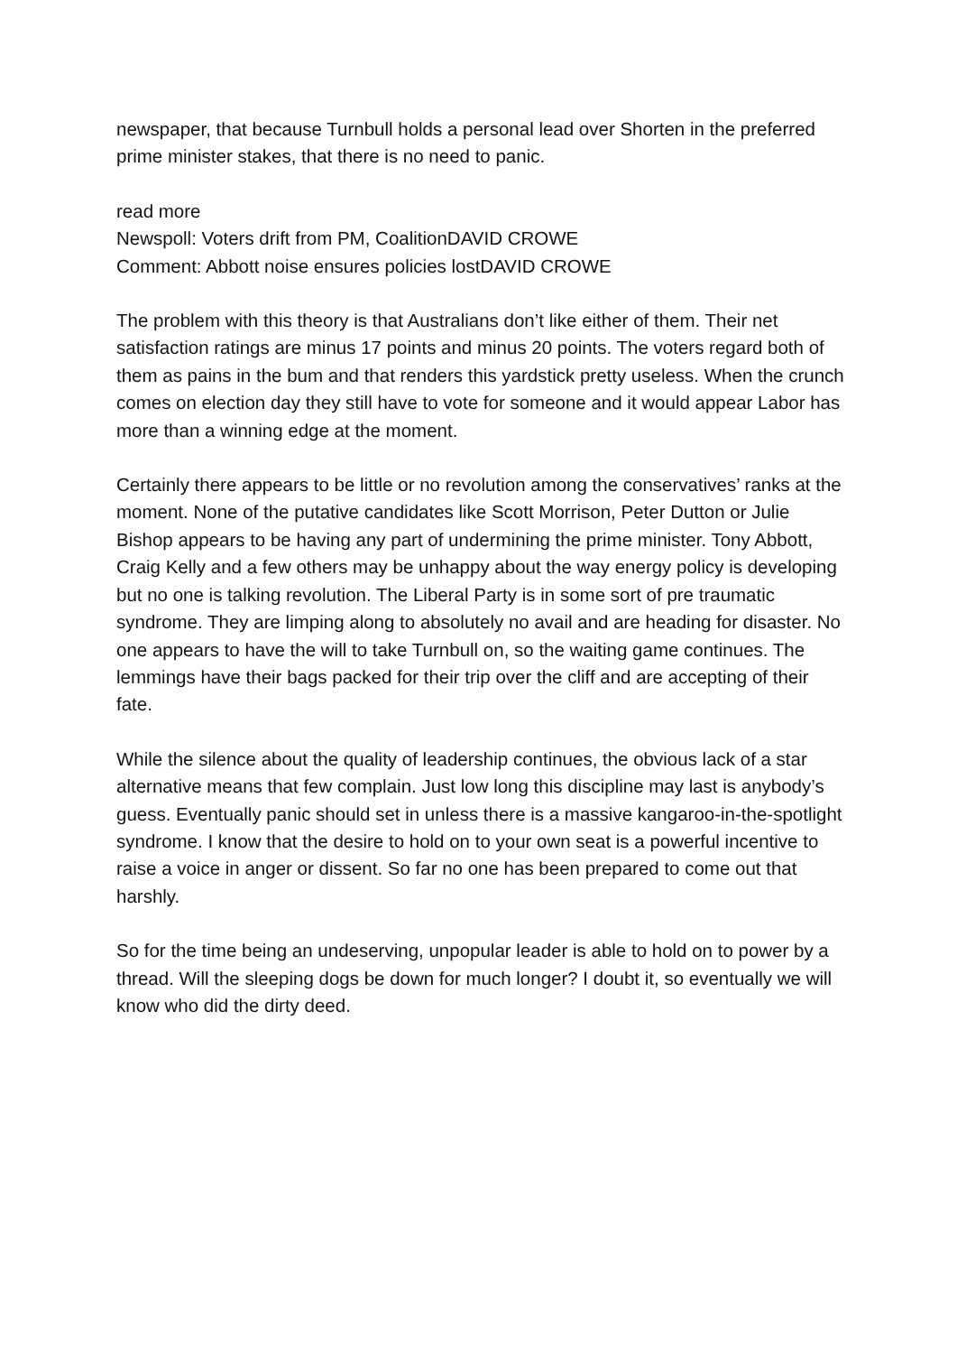newspaper, that because Turnbull holds a personal lead over Shorten in the preferred prime minister stakes, that there is no need to panic.
read more
Newspoll: Voters drift from PM, CoalitionDAVID CROWE
Comment: Abbott noise ensures policies lostDAVID CROWE
The problem with this theory is that Australians don’t like either of them. Their net satisfaction ratings are minus 17 points and minus 20 points. The voters regard both of them as pains in the bum and that renders this yardstick pretty useless. When the crunch comes on election day they still have to vote for someone and it would appear Labor has more than a winning edge at the moment.
Certainly there appears to be little or no revolution among the conservatives’ ranks at the moment. None of the putative candidates like Scott Morrison, Peter Dutton or Julie Bishop appears to be having any part of undermining the prime minister. Tony Abbott, Craig Kelly and a few others may be unhappy about the way energy policy is developing but no one is talking revolution. The Liberal Party is in some sort of pre traumatic syndrome. They are limping along to absolutely no avail and are heading for disaster. No one appears to have the will to take Turnbull on, so the waiting game continues. The lemmings have their bags packed for their trip over the cliff and are accepting of their fate.
While the silence about the quality of leadership continues, the obvious lack of a star alternative means that few complain. Just low long this discipline may last is anybody’s guess. Eventually panic should set in unless there is a massive kangaroo-in-the-spotlight syndrome. I know that the desire to hold on to your own seat is a powerful incentive to raise a voice in anger or dissent. So far no one has been prepared to come out that harshly.
So for the time being an undeserving, unpopular leader is able to hold on to power by a thread. Will the sleeping dogs be down for much longer? I doubt it, so eventually we will know who did the dirty deed.